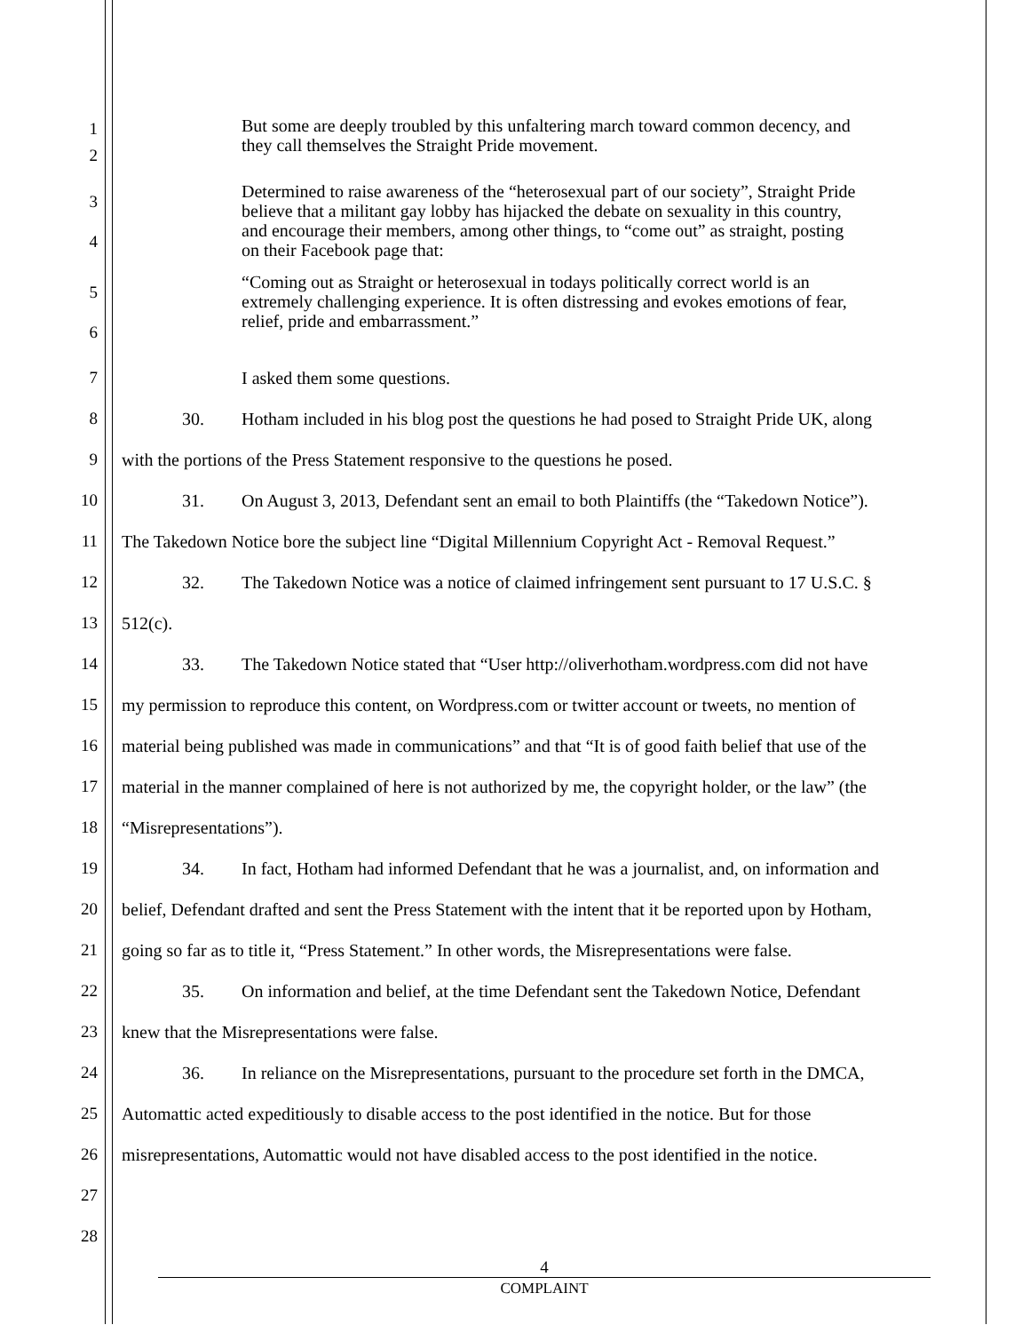1
2
But some are deeply troubled by this unfaltering march toward common decency, and they call themselves the Straight Pride movement.
3
4
Determined to raise awareness of the “heterosexual part of our society”, Straight Pride believe that a militant gay lobby has hijacked the debate on sexuality in this country, and encourage their members, among other things, to “come out” as straight, posting on their Facebook page that:
5
6
“Coming out as Straight or heterosexual in todays politically correct world is an extremely challenging experience. It is often distressing and evokes emotions of fear, relief, pride and embarrassment.”
7 I asked them some questions.
8 30. Hotham included in his blog post the questions he had posed to Straight Pride UK, along
9 with the portions of the Press Statement responsive to the questions he posed.
10 31. On August 3, 2013, Defendant sent an email to both Plaintiffs (the “Takedown Notice”).
11 The Takedown Notice bore the subject line “Digital Millennium Copyright Act - Removal Request.”
12 32. The Takedown Notice was a notice of claimed infringement sent pursuant to 17 U.S.C. §
13 512(c).
14 33. The Takedown Notice stated that “User http://oliverhotham.wordpress.com did not have
15 my permission to reproduce this content, on Wordpress.com or twitter account or tweets, no mention of
16 material being published was made in communications” and that “It is of good faith belief that use of the
17 material in the manner complained of here is not authorized by me, the copyright holder, or the law” (the
18 “Misrepresentations”).
19 34. In fact, Hotham had informed Defendant that he was a journalist, and, on information and
20 belief, Defendant drafted and sent the Press Statement with the intent that it be reported upon by Hotham,
21 going so far as to title it, “Press Statement.” In other words, the Misrepresentations were false.
22 35. On information and belief, at the time Defendant sent the Takedown Notice, Defendant
23 knew that the Misrepresentations were false.
24 36. In reliance on the Misrepresentations, pursuant to the procedure set forth in the DMCA,
25 Automattic acted expeditiously to disable access to the post identified in the notice. But for those
26 misrepresentations, Automattic would not have disabled access to the post identified in the notice.
27
28
4
COMPLAINT